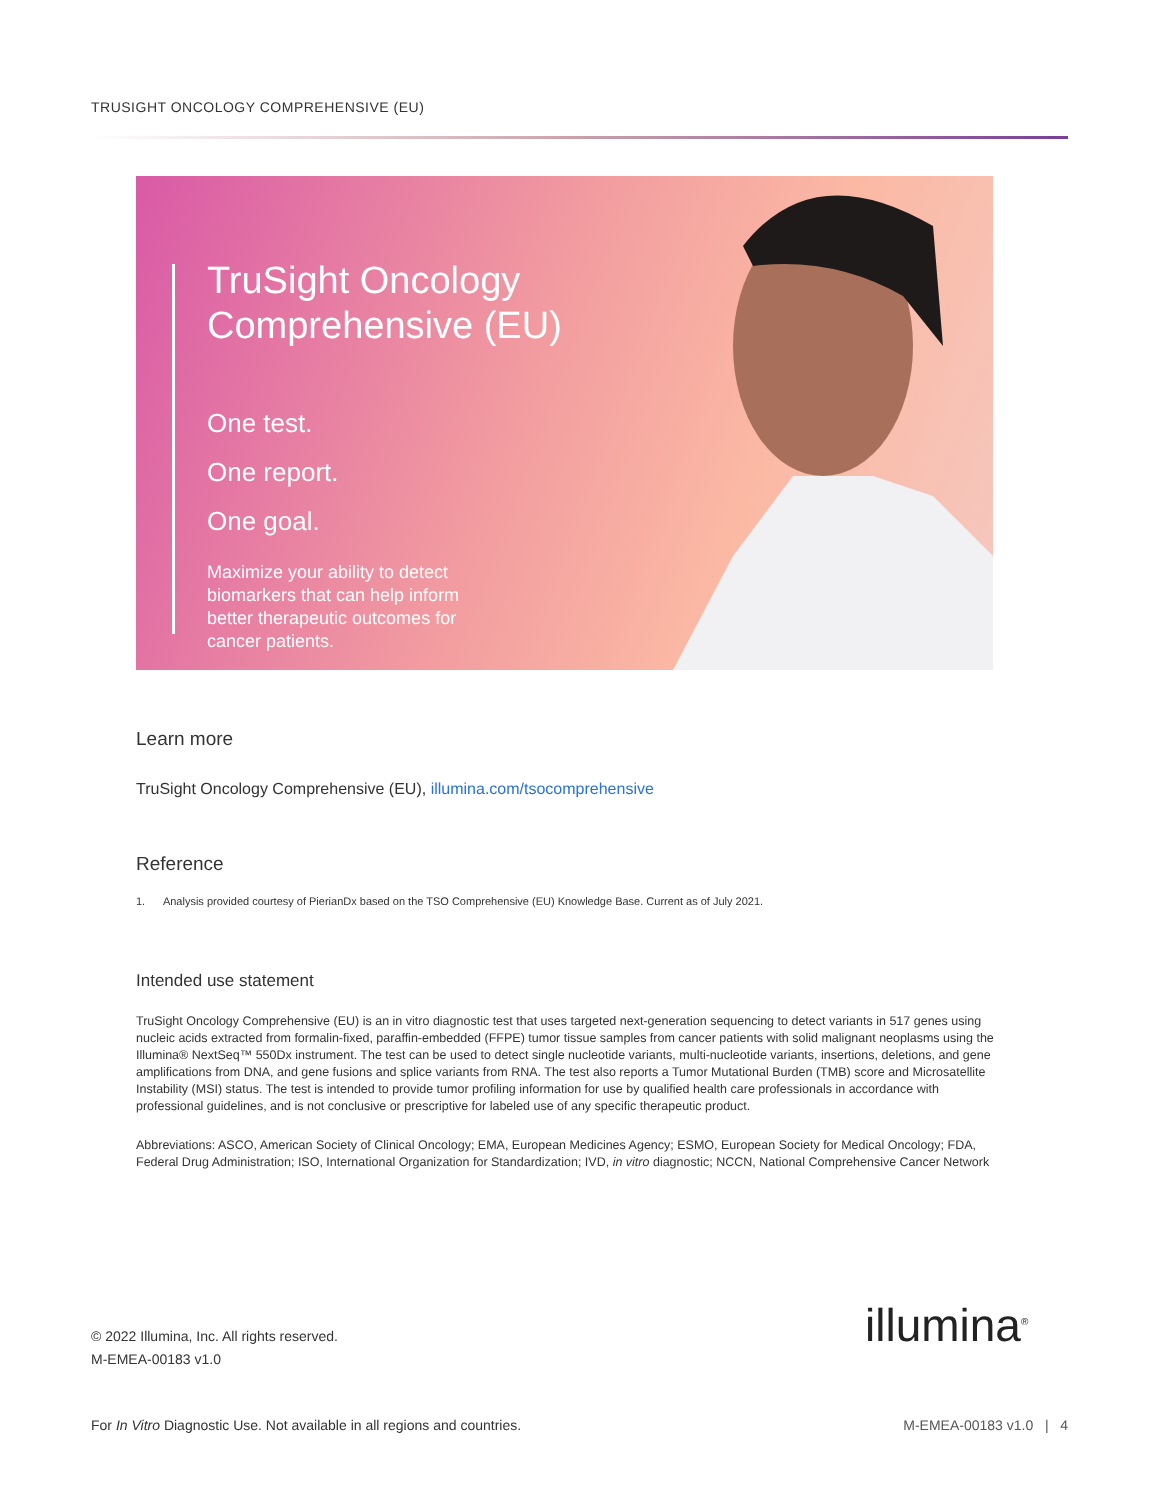TRUSIGHT ONCOLOGY COMPREHENSIVE (EU)
TruSight Oncology Comprehensive (EU)
One test.
One report.
One goal.
Maximize your ability to detect biomarkers that can help inform better therapeutic outcomes for cancer patients.
Learn more
TruSight Oncology Comprehensive (EU), illumina.com/tsocomprehensive
Reference
1. Analysis provided courtesy of PierianDx based on the TSO Comprehensive (EU) Knowledge Base. Current as of July 2021.
Intended use statement
TruSight Oncology Comprehensive (EU) is an in vitro diagnostic test that uses targeted next-generation sequencing to detect variants in 517 genes using nucleic acids extracted from formalin-fixed, paraffin-embedded (FFPE) tumor tissue samples from cancer patients with solid malignant neoplasms using the Illumina® NextSeq™ 550Dx instrument. The test can be used to detect single nucleotide variants, multi-nucleotide variants, insertions, deletions, and gene amplifications from DNA, and gene fusions and splice variants from RNA. The test also reports a Tumor Mutational Burden (TMB) score and Microsatellite Instability (MSI) status. The test is intended to provide tumor profiling information for use by qualified health care professionals in accordance with professional guidelines, and is not conclusive or prescriptive for labeled use of any specific therapeutic product.
Abbreviations: ASCO, American Society of Clinical Oncology; EMA, European Medicines Agency; ESMO, European Society for Medical Oncology; FDA, Federal Drug Administration; ISO, International Organization for Standardization; IVD, in vitro diagnostic; NCCN, National Comprehensive Cancer Network
© 2022 Illumina, Inc. All rights reserved.
M-EMEA-00183 v1.0
illumina<sup>®</sup>
For In Vitro Diagnostic Use. Not available in all regions and countries.
M-EMEA-00183 v1.0 | 4